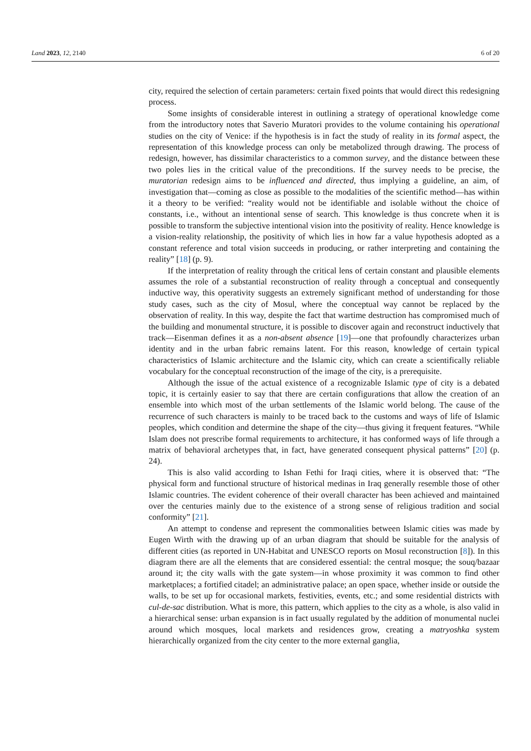Land 2023, 12, 2140 6 of 20
city, required the selection of certain parameters: certain fixed points that would direct this redesigning process.
Some insights of considerable interest in outlining a strategy of operational knowledge come from the introductory notes that Saverio Muratori provides to the volume containing his operational studies on the city of Venice: if the hypothesis is in fact the study of reality in its formal aspect, the representation of this knowledge process can only be metabolized through drawing. The process of redesign, however, has dissimilar characteristics to a common survey, and the distance between these two poles lies in the critical value of the preconditions. If the survey needs to be precise, the muratorian redesign aims to be influenced and directed, thus implying a guideline, an aim, of investigation that—coming as close as possible to the modalities of the scientific method—has within it a theory to be verified: “reality would not be identifiable and isolable without the choice of constants, i.e., without an intentional sense of search. This knowledge is thus concrete when it is possible to transform the subjective intentional vision into the positivity of reality. Hence knowledge is a vision-reality relationship, the positivity of which lies in how far a value hypothesis adopted as a constant reference and total vision succeeds in producing, or rather interpreting and containing the reality” [18] (p. 9).
If the interpretation of reality through the critical lens of certain constant and plausible elements assumes the role of a substantial reconstruction of reality through a conceptual and consequently inductive way, this operativity suggests an extremely significant method of understanding for those study cases, such as the city of Mosul, where the conceptual way cannot be replaced by the observation of reality. In this way, despite the fact that wartime destruction has compromised much of the building and monumental structure, it is possible to discover again and reconstruct inductively that track—Eisenman defines it as a non-absent absence [19]—one that profoundly characterizes urban identity and in the urban fabric remains latent. For this reason, knowledge of certain typical characteristics of Islamic architecture and the Islamic city, which can create a scientifically reliable vocabulary for the conceptual reconstruction of the image of the city, is a prerequisite.
Although the issue of the actual existence of a recognizable Islamic type of city is a debated topic, it is certainly easier to say that there are certain configurations that allow the creation of an ensemble into which most of the urban settlements of the Islamic world belong. The cause of the recurrence of such characters is mainly to be traced back to the customs and ways of life of Islamic peoples, which condition and determine the shape of the city—thus giving it frequent features. “While Islam does not prescribe formal requirements to architecture, it has conformed ways of life through a matrix of behavioral archetypes that, in fact, have generated consequent physical patterns” [20] (p. 24).
This is also valid according to Ishan Fethi for Iraqi cities, where it is observed that: “The physical form and functional structure of historical medinas in Iraq generally resemble those of other Islamic countries. The evident coherence of their overall character has been achieved and maintained over the centuries mainly due to the existence of a strong sense of religious tradition and social conformity” [21].
An attempt to condense and represent the commonalities between Islamic cities was made by Eugen Wirth with the drawing up of an urban diagram that should be suitable for the analysis of different cities (as reported in UN-Habitat and UNESCO reports on Mosul reconstruction [8]). In this diagram there are all the elements that are considered essential: the central mosque; the souq/bazaar around it; the city walls with the gate system—in whose proximity it was common to find other marketplaces; a fortified citadel; an administrative palace; an open space, whether inside or outside the walls, to be set up for occasional markets, festivities, events, etc.; and some residential districts with cul-de-sac distribution. What is more, this pattern, which applies to the city as a whole, is also valid in a hierarchical sense: urban expansion is in fact usually regulated by the addition of monumental nuclei around which mosques, local markets and residences grow, creating a matryoshka system hierarchically organized from the city center to the more external ganglia,